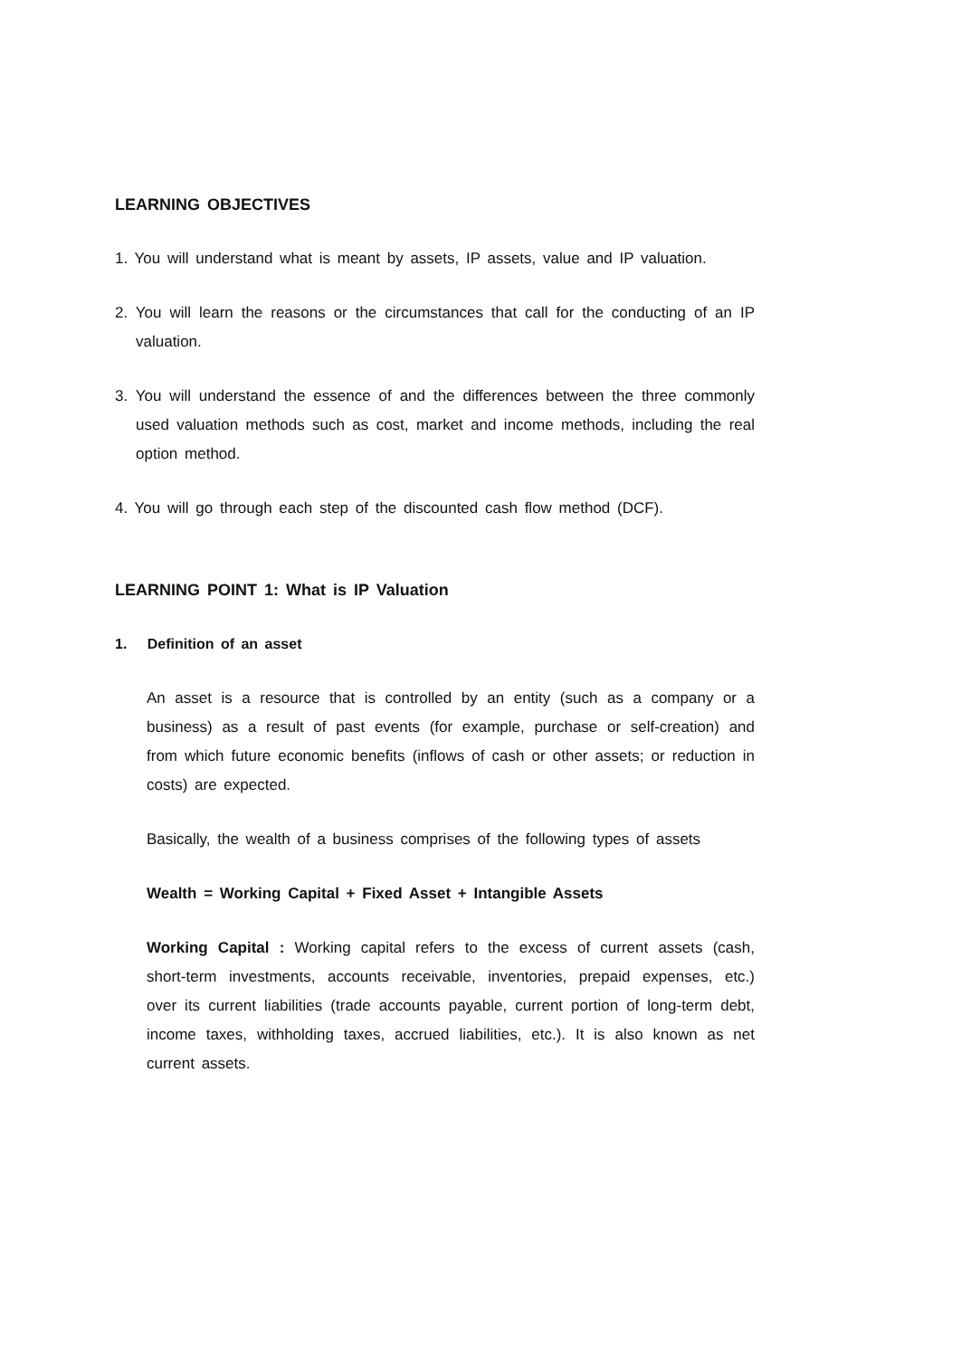LEARNING OBJECTIVES
1. You will understand what is meant by assets, IP assets, value and IP valuation.
2. You will learn the reasons or the circumstances that call for the conducting of an IP valuation.
3. You will understand the essence of and the differences between the three commonly used valuation methods such as cost, market and income methods, including the real option method.
4. You will go through each step of the discounted cash flow method (DCF).
LEARNING POINT 1: What is IP Valuation
1. Definition of an asset
An asset is a resource that is controlled by an entity (such as a company or a business) as a result of past events (for example, purchase or self-creation) and from which future economic benefits (inflows of cash or other assets; or reduction in costs) are expected.
Basically, the wealth of a business comprises of the following types of assets
Wealth = Working Capital + Fixed Asset + Intangible Assets
Working Capital : Working capital refers to the excess of current assets (cash, short-term investments, accounts receivable, inventories, prepaid expenses, etc.) over its current liabilities (trade accounts payable, current portion of long-term debt, income taxes, withholding taxes, accrued liabilities, etc.). It is also known as net current assets.